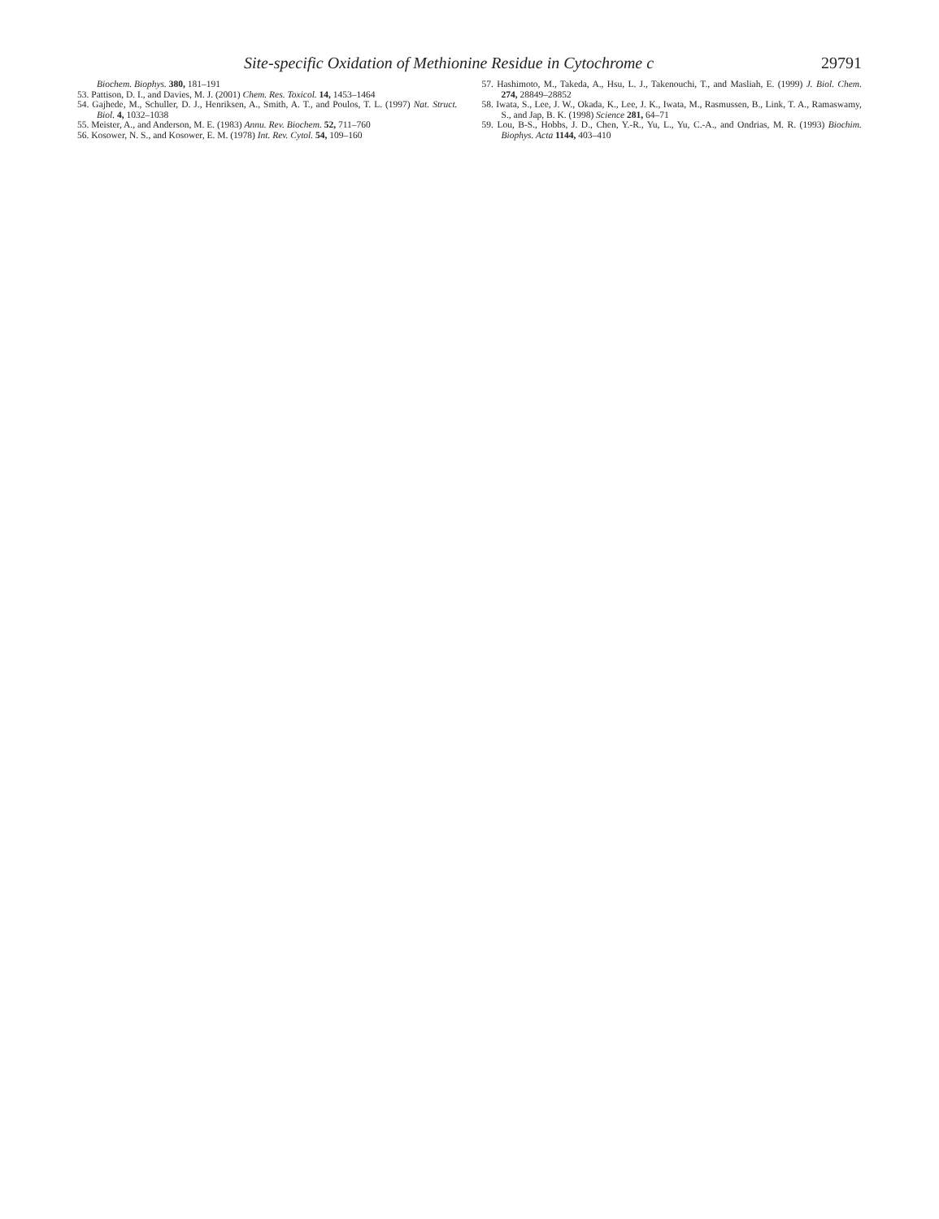Site-specific Oxidation of Methionine Residue in Cytochrome c 29791
Biochem. Biophys. 380, 181–191
53. Pattison, D. I., and Davies, M. J. (2001) Chem. Res. Toxicol. 14, 1453–1464
54. Gajhede, M., Schuller, D. J., Henriksen, A., Smith, A. T., and Poulos, T. L. (1997) Nat. Struct. Biol. 4, 1032–1038
55. Meister, A., and Anderson, M. E. (1983) Annu. Rev. Biochem. 52, 711–760
56. Kosower, N. S., and Kosower, E. M. (1978) Int. Rev. Cytol. 54, 109–160
57. Hashimoto, M., Takeda, A., Hsu, L. J., Takenouchi, T., and Masliah, E. (1999) J. Biol. Chem. 274, 28849–28852
58. Iwata, S., Lee, J. W., Okada, K., Lee, J. K., Iwata, M., Rasmussen, B., Link, T. A., Ramaswamy, S., and Jap, B. K. (1998) Science 281, 64–71
59. Lou, B-S., Hobbs, J. D., Chen, Y.-R., Yu, L., Yu, C.-A., and Ondrias, M. R. (1993) Biochim. Biophys. Acta 1144, 403–410